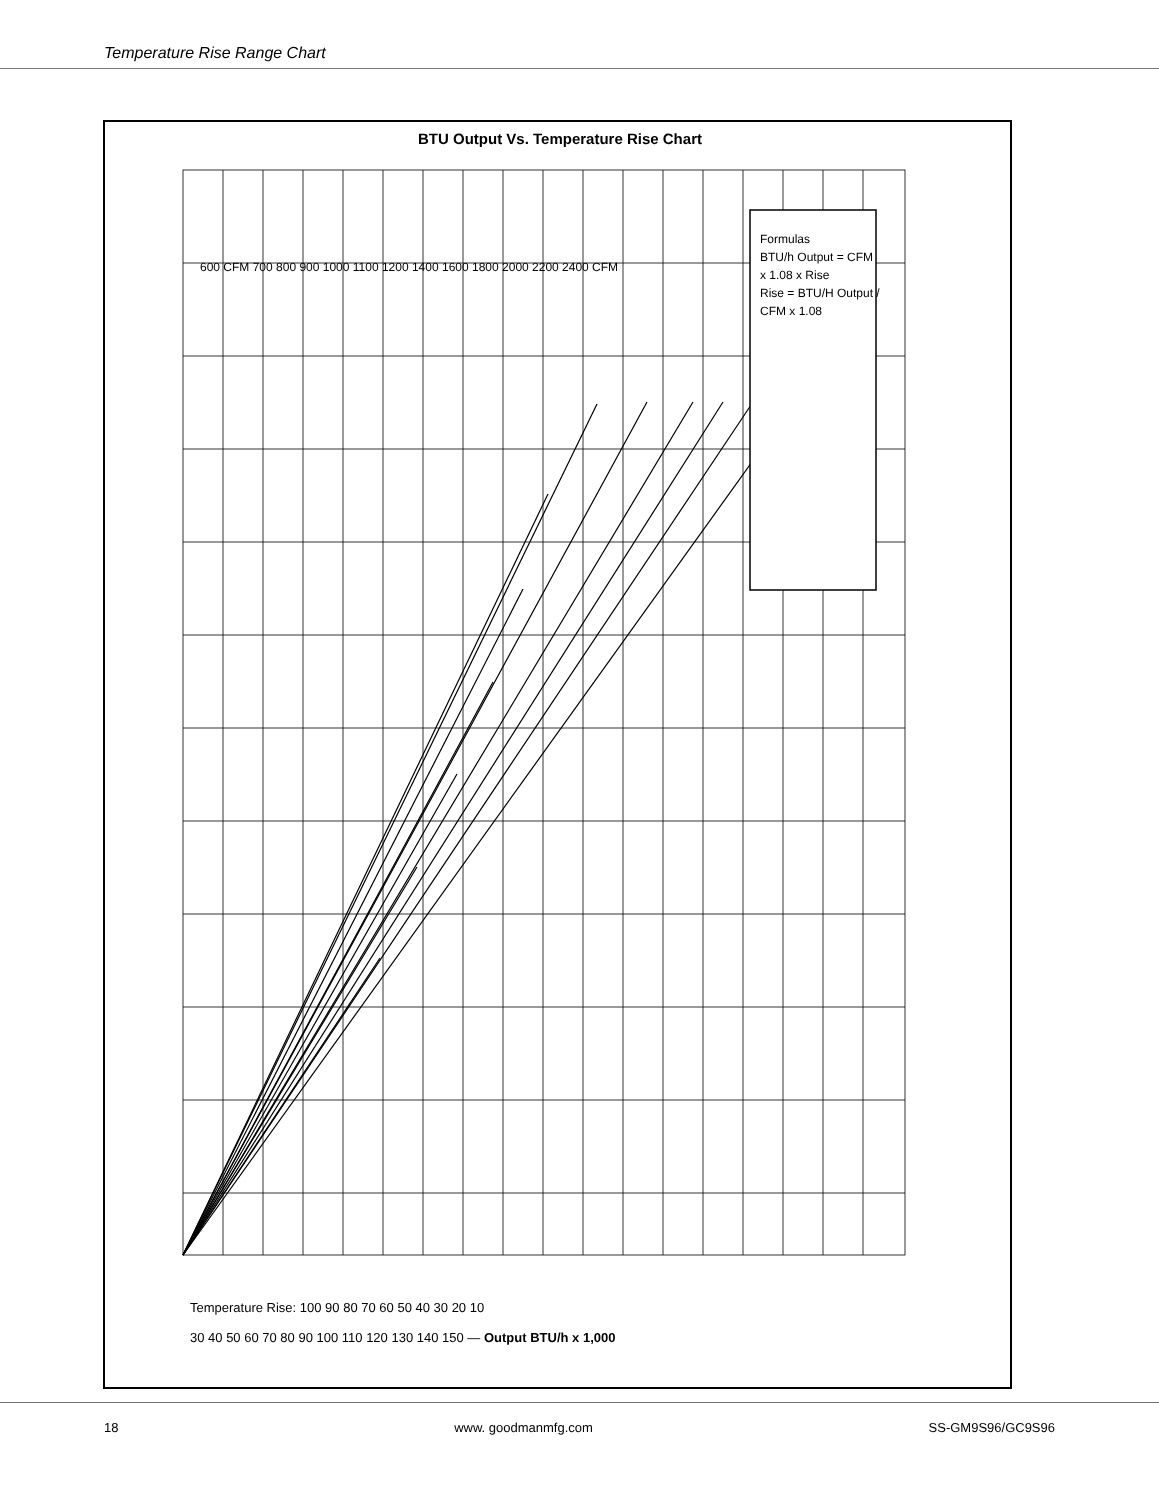Temperature Rise Range Chart
BTU Output Vs. Temperature Rise Chart
Formulas
BTU/h Output = CFM x 1.08 x Rise
Rise = BTU/H Output / CFM x 1.08
600 CFM 700 800 900 1000 1100 1200 1400 1600 1800 2000 2200 2400 CFM
Temperature Rise: 100 90 80 70 60 50 40 30 20 10
30 40 50 60 70 80 90 100 110 120 130 140 150 — Output BTU/h x 1,000
18 www. goodmanmfg.com SS-GM9S96/GC9S96